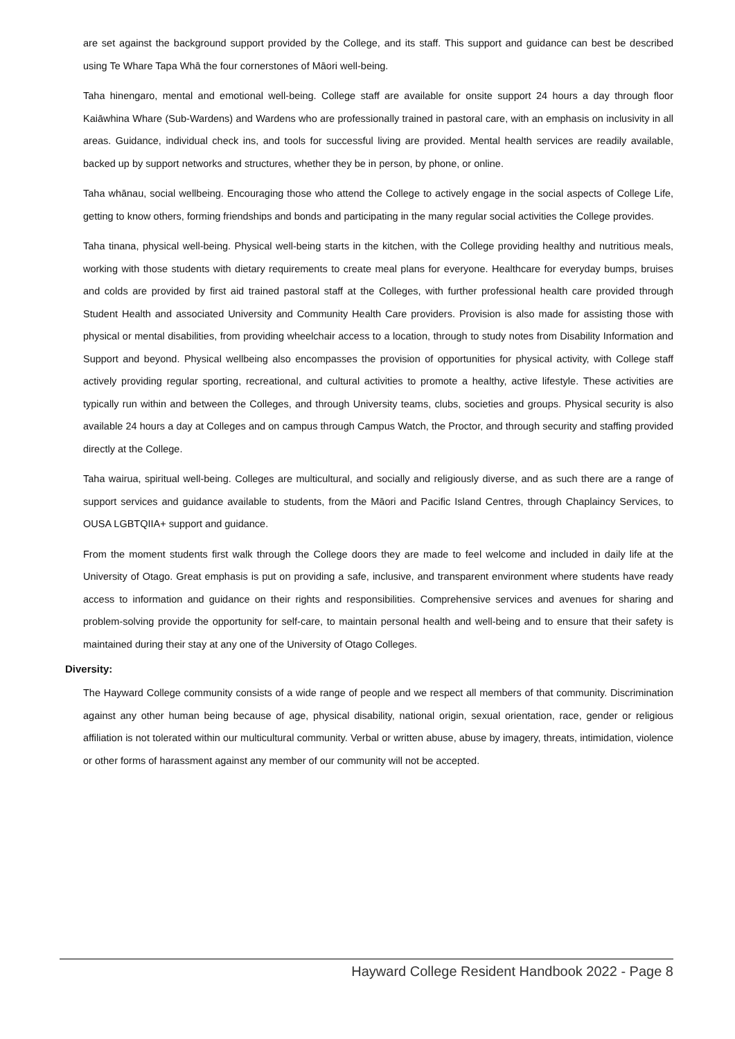are set against the background support provided by the College, and its staff. This support and guidance can best be described using Te Whare Tapa Whā the four cornerstones of Māori well-being.
Taha hinengaro, mental and emotional well-being. College staff are available for onsite support 24 hours a day through floor Kaiāwhina Whare (Sub-Wardens) and Wardens who are professionally trained in pastoral care, with an emphasis on inclusivity in all areas. Guidance, individual check ins, and tools for successful living are provided. Mental health services are readily available, backed up by support networks and structures, whether they be in person, by phone, or online.
Taha whānau, social wellbeing. Encouraging those who attend the College to actively engage in the social aspects of College Life, getting to know others, forming friendships and bonds and participating in the many regular social activities the College provides.
Taha tinana, physical well-being. Physical well-being starts in the kitchen, with the College providing healthy and nutritious meals, working with those students with dietary requirements to create meal plans for everyone. Healthcare for everyday bumps, bruises and colds are provided by first aid trained pastoral staff at the Colleges, with further professional health care provided through Student Health and associated University and Community Health Care providers. Provision is also made for assisting those with physical or mental disabilities, from providing wheelchair access to a location, through to study notes from Disability Information and Support and beyond. Physical wellbeing also encompasses the provision of opportunities for physical activity, with College staff actively providing regular sporting, recreational, and cultural activities to promote a healthy, active lifestyle. These activities are typically run within and between the Colleges, and through University teams, clubs, societies and groups. Physical security is also available 24 hours a day at Colleges and on campus through Campus Watch, the Proctor, and through security and staffing provided directly at the College.
Taha wairua, spiritual well-being. Colleges are multicultural, and socially and religiously diverse, and as such there are a range of support services and guidance available to students, from the Māori and Pacific Island Centres, through Chaplaincy Services, to OUSA LGBTQIIA+ support and guidance.
From the moment students first walk through the College doors they are made to feel welcome and included in daily life at the University of Otago. Great emphasis is put on providing a safe, inclusive, and transparent environment where students have ready access to information and guidance on their rights and responsibilities. Comprehensive services and avenues for sharing and problem-solving provide the opportunity for self-care, to maintain personal health and well-being and to ensure that their safety is maintained during their stay at any one of the University of Otago Colleges.
Diversity:
The Hayward College community consists of a wide range of people and we respect all members of that community. Discrimination against any other human being because of age, physical disability, national origin, sexual orientation, race, gender or religious affiliation is not tolerated within our multicultural community. Verbal or written abuse, abuse by imagery, threats, intimidation, violence or other forms of harassment against any member of our community will not be accepted.
Hayward College Resident Handbook 2022 - Page 8